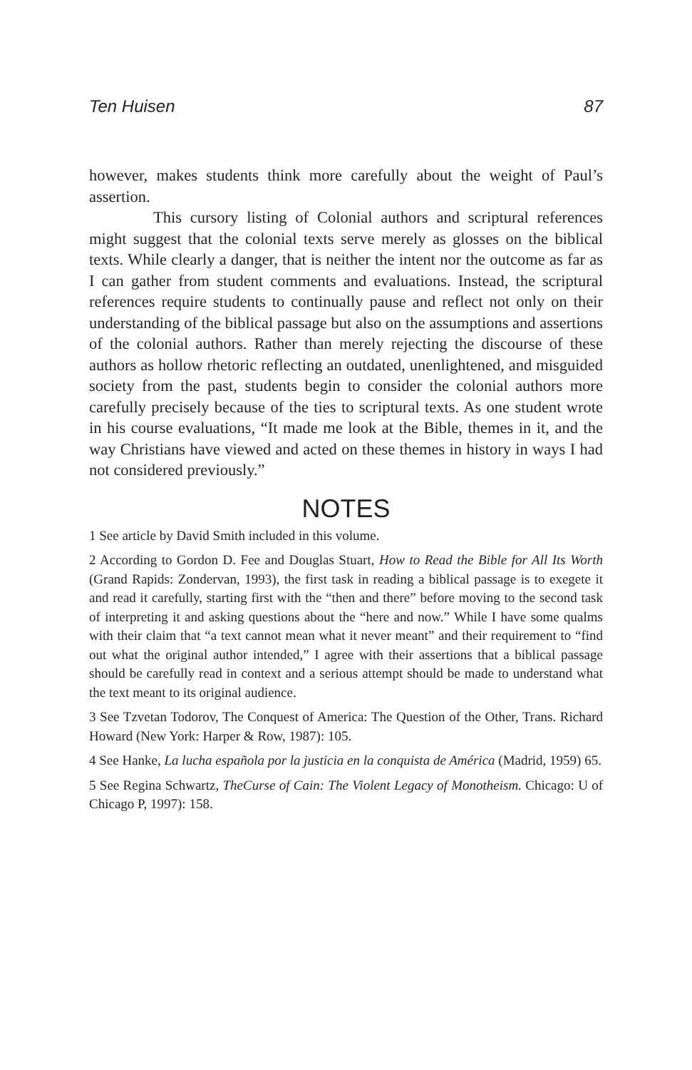Ten Huisen 87
however, makes students think more carefully about the weight of Paul’s assertion.
This cursory listing of Colonial authors and scriptural references might suggest that the colonial texts serve merely as glosses on the biblical texts. While clearly a danger, that is neither the intent nor the outcome as far as I can gather from student comments and evaluations. Instead, the scriptural references require students to continually pause and reflect not only on their understanding of the biblical passage but also on the assumptions and assertions of the colonial authors. Rather than merely rejecting the discourse of these authors as hollow rhetoric reflecting an outdated, unenlightened, and misguided society from the past, students begin to consider the colonial authors more carefully precisely because of the ties to scriptural texts. As one student wrote in his course evaluations, “It made me look at the Bible, themes in it, and the way Christians have viewed and acted on these themes in history in ways I had not considered previously.”
NOTES
1 See article by David Smith included in this volume.
2 According to Gordon D. Fee and Douglas Stuart, How to Read the Bible for All Its Worth (Grand Rapids: Zondervan, 1993), the first task in reading a biblical passage is to exegete it and read it carefully, starting first with the “then and there” before moving to the second task of interpreting it and asking questions about the “here and now.” While I have some qualms with their claim that “a text cannot mean what it never meant” and their requirement to “find out what the original author intended,” I agree with their assertions that a biblical passage should be carefully read in context and a serious attempt should be made to understand what the text meant to its original audience.
3 See Tzvetan Todorov, The Conquest of America: The Question of the Other, Trans. Richard Howard (New York: Harper & Row, 1987): 105.
4 See Hanke, La lucha española por la justicia en la conquista de América (Madrid, 1959) 65.
5 See Regina Schwartz, TheCurse of Cain: The Violent Legacy of Monotheism. Chicago: U of Chicago P, 1997): 158.